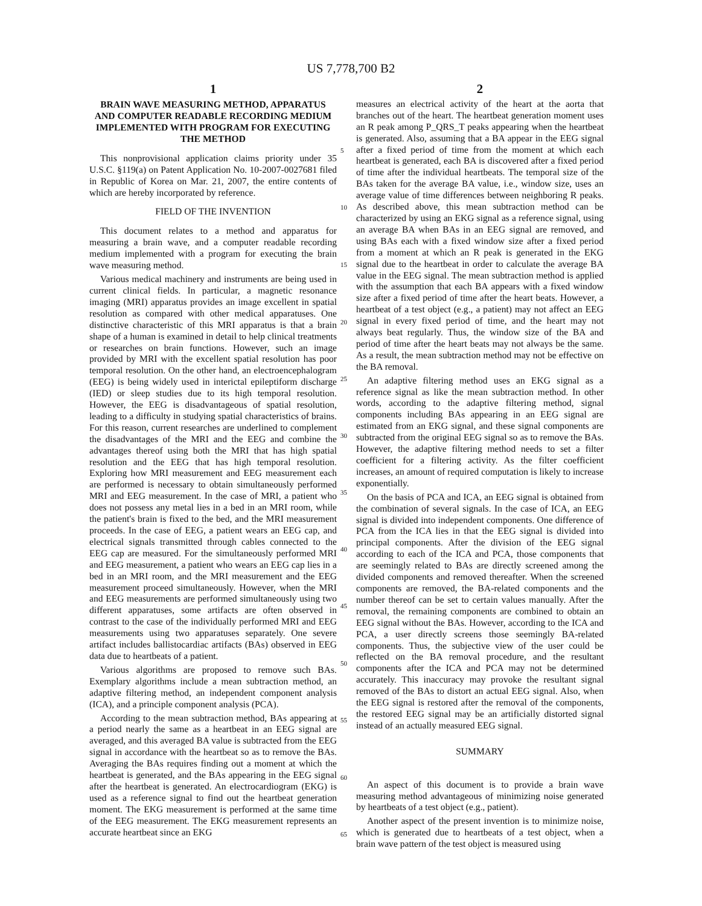US 7,778,700 B2
1
BRAIN WAVE MEASURING METHOD, APPARATUS AND COMPUTER READABLE RECORDING MEDIUM IMPLEMENTED WITH PROGRAM FOR EXECUTING THE METHOD
This nonprovisional application claims priority under 35 U.S.C. §119(a) on Patent Application No. 10-2007-0027681 filed in Republic of Korea on Mar. 21, 2007, the entire contents of which are hereby incorporated by reference.
FIELD OF THE INVENTION
This document relates to a method and apparatus for measuring a brain wave, and a computer readable recording medium implemented with a program for executing the brain wave measuring method.
Various medical machinery and instruments are being used in current clinical fields. In particular, a magnetic resonance imaging (MRI) apparatus provides an image excellent in spatial resolution as compared with other medical apparatuses. One distinctive characteristic of this MRI apparatus is that a brain shape of a human is examined in detail to help clinical treatments or researches on brain functions. However, such an image provided by MRI with the excellent spatial resolution has poor temporal resolution. On the other hand, an electroencephalogram (EEG) is being widely used in interictal epileptiform discharge (IED) or sleep studies due to its high temporal resolution. However, the EEG is disadvantageous of spatial resolution, leading to a difficulty in studying spatial characteristics of brains. For this reason, current researches are underlined to complement the disadvantages of the MRI and the EEG and combine the advantages thereof using both the MRI that has high spatial resolution and the EEG that has high temporal resolution. Exploring how MRI measurement and EEG measurement each are performed is necessary to obtain simultaneously performed MRI and EEG measurement. In the case of MRI, a patient who does not possess any metal lies in a bed in an MRI room, while the patient's brain is fixed to the bed, and the MRI measurement proceeds. In the case of EEG, a patient wears an EEG cap, and electrical signals transmitted through cables connected to the EEG cap are measured. For the simultaneously performed MRI and EEG measurement, a patient who wears an EEG cap lies in a bed in an MRI room, and the MRI measurement and the EEG measurement proceed simultaneously. However, when the MRI and EEG measurements are performed simultaneously using two different apparatuses, some artifacts are often observed in contrast to the case of the individually performed MRI and EEG measurements using two apparatuses separately. One severe artifact includes ballistocardiac artifacts (BAs) observed in EEG data due to heartbeats of a patient.
Various algorithms are proposed to remove such BAs. Exemplary algorithms include a mean subtraction method, an adaptive filtering method, an independent component analysis (ICA), and a principle component analysis (PCA).
According to the mean subtraction method, BAs appearing at a period nearly the same as a heartbeat in an EEG signal are averaged, and this averaged BA value is subtracted from the EEG signal in accordance with the heartbeat so as to remove the BAs. Averaging the BAs requires finding out a moment at which the heartbeat is generated, and the BAs appearing in the EEG signal after the heartbeat is generated. An electrocardiogram (EKG) is used as a reference signal to find out the heartbeat generation moment. The EKG measurement is performed at the same time of the EEG measurement. The EKG measurement represents an accurate heartbeat since an EKG
2
measures an electrical activity of the heart at the aorta that branches out of the heart. The heartbeat generation moment uses an R peak among P_QRS_T peaks appearing when the heartbeat is generated. Also, assuming that a BA appear in the EEG signal after a fixed period of time from the moment at which each heartbeat is generated, each BA is discovered after a fixed period of time after the individual heartbeats. The temporal size of the BAs taken for the average BA value, i.e., window size, uses an average value of time differences between neighboring R peaks. As described above, this mean subtraction method can be characterized by using an EKG signal as a reference signal, using an average BA when BAs in an EEG signal are removed, and using BAs each with a fixed window size after a fixed period from a moment at which an R peak is generated in the EKG signal due to the heartbeat in order to calculate the average BA value in the EEG signal. The mean subtraction method is applied with the assumption that each BA appears with a fixed window size after a fixed period of time after the heart beats. However, a heartbeat of a test object (e.g., a patient) may not affect an EEG signal in every fixed period of time, and the heart may not always beat regularly. Thus, the window size of the BA and period of time after the heart beats may not always be the same. As a result, the mean subtraction method may not be effective on the BA removal.
An adaptive filtering method uses an EKG signal as a reference signal as like the mean subtraction method. In other words, according to the adaptive filtering method, signal components including BAs appearing in an EEG signal are estimated from an EKG signal, and these signal components are subtracted from the original EEG signal so as to remove the BAs. However, the adaptive filtering method needs to set a filter coefficient for a filtering activity. As the filter coefficient increases, an amount of required computation is likely to increase exponentially.
On the basis of PCA and ICA, an EEG signal is obtained from the combination of several signals. In the case of ICA, an EEG signal is divided into independent components. One difference of PCA from the ICA lies in that the EEG signal is divided into principal components. After the division of the EEG signal according to each of the ICA and PCA, those components that are seemingly related to BAs are directly screened among the divided components and removed thereafter. When the screened components are removed, the BA-related components and the number thereof can be set to certain values manually. After the removal, the remaining components are combined to obtain an EEG signal without the BAs. However, according to the ICA and PCA, a user directly screens those seemingly BA-related components. Thus, the subjective view of the user could be reflected on the BA removal procedure, and the resultant components after the ICA and PCA may not be determined accurately. This inaccuracy may provoke the resultant signal removed of the BAs to distort an actual EEG signal. Also, when the EEG signal is restored after the removal of the components, the restored EEG signal may be an artificially distorted signal instead of an actually measured EEG signal.
SUMMARY
An aspect of this document is to provide a brain wave measuring method advantageous of minimizing noise generated by heartbeats of a test object (e.g., patient).
Another aspect of the present invention is to minimize noise, which is generated due to heartbeats of a test object, when a brain wave pattern of the test object is measured using
5
10
15
20
25
30
35
40
45
50
55
60
65